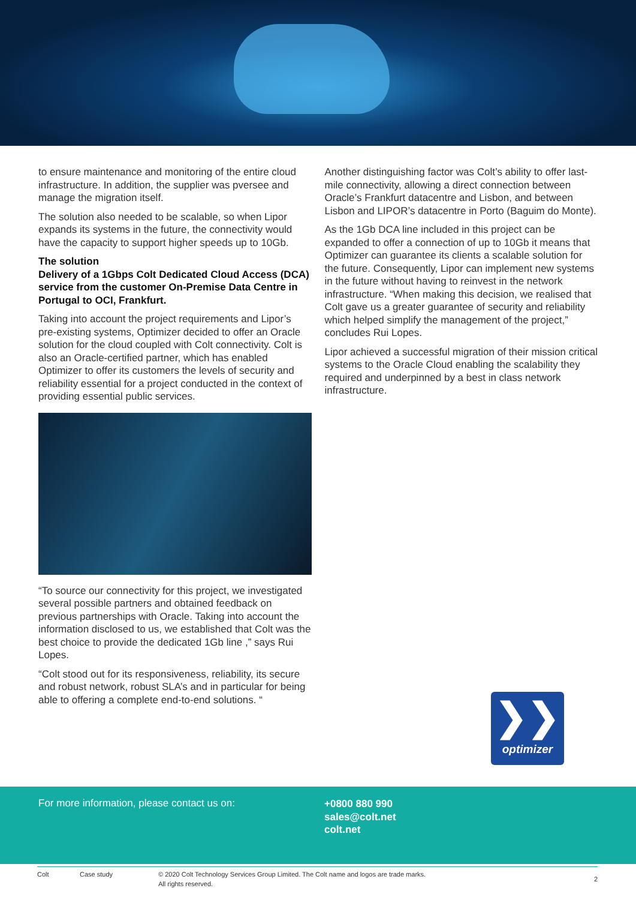to ensure maintenance and monitoring of the entire cloud infrastructure. In addition, the supplier was pversee and manage the migration itself.
The solution also needed to be scalable, so when Lipor expands its systems in the future, the connectivity would have the capacity to support higher speeds up to 10Gb.
The solution
Delivery of a 1Gbps Colt Dedicated Cloud Access (DCA) service from the customer On-Premise Data Centre in Portugal to OCI, Frankfurt.
Taking into account the project requirements and Lipor’s pre-existing systems, Optimizer decided to offer an Oracle solution for the cloud coupled with Colt connectivity. Colt is also an Oracle-certified partner, which has enabled Optimizer to offer its customers the levels of security and reliability essential for a project conducted in the context of providing essential public services.
“To source our connectivity for this project, we investigated several possible partners and obtained feedback on previous partnerships with Oracle. Taking into account the information disclosed to us, we established that Colt was the best choice to provide the dedicated 1Gb line ,” says Rui Lopes.
“Colt stood out for its responsiveness, reliability, its secure and robust network, robust SLA’s and in particular for being able to offering a complete end-to-end solutions. “
Another distinguishing factor was Colt’s ability to offer last-mile connectivity, allowing a direct connection between Oracle’s Frankfurt datacentre and Lisbon, and between Lisbon and LIPOR’s datacentre in Porto (Baguim do Monte).
As the 1Gb DCA line included in this project can be expanded to offer a connection of up to 10Gb it means that Optimizer can guarantee its clients a scalable solution for the future. Consequently, Lipor can implement new systems in the future without having to reinvest in the network infrastructure. “When making this decision, we realised that Colt gave us a greater guarantee of security and reliability which helped simplify the management of the project,” concludes Rui Lopes.
Lipor achieved a successful migration of their mission critical systems to the Oracle Cloud enabling the scalability they required and underpinned by a best in class network infrastructure.
❯❯
optimizer
For more information, please contact us on:
+0800 880 990
sales@colt.net
colt.net
Colt Case study © 2020 Colt Technology Services Group Limited. The Colt name and logos are trade marks.
All rights reserved. 2